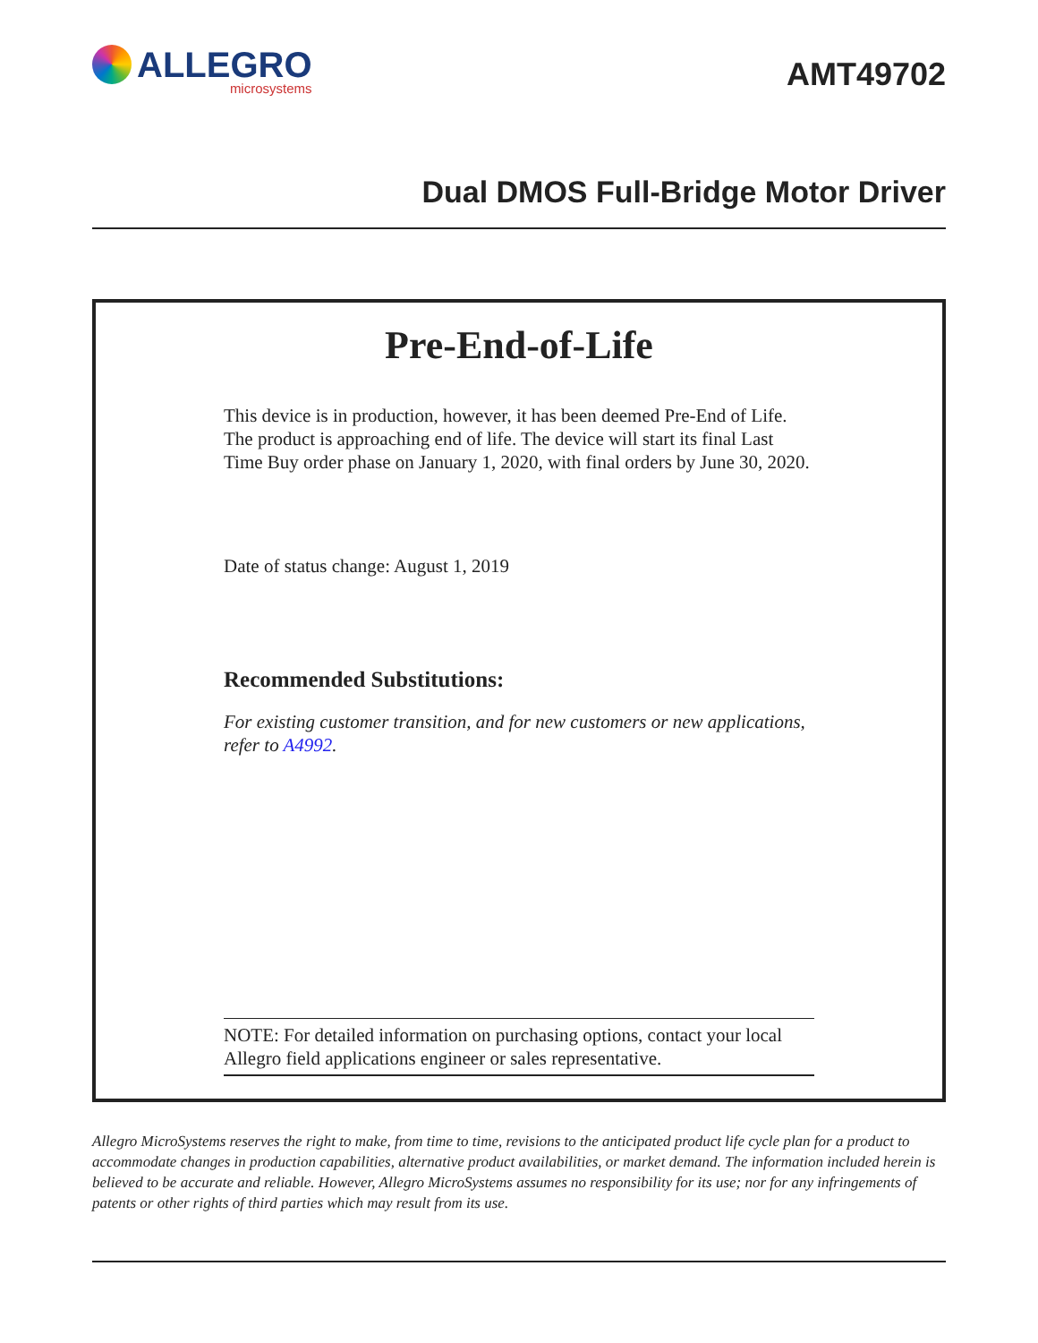ALLEGRO
microsystems
AMT49702
Dual DMOS Full-Bridge Motor Driver
Pre-End-of-Life
This device is in production, however, it has been deemed Pre-End of Life. The product is approaching end of life. The device will start its final Last Time Buy order phase on January 1, 2020, with final orders by June 30, 2020.
Date of status change: August 1, 2019
Recommended Substitutions:
For existing customer transition, and for new customers or new applications, refer to A4992.
NOTE: For detailed information on purchasing options, contact your local Allegro field applications engineer or sales representative.
Allegro MicroSystems reserves the right to make, from time to time, revisions to the anticipated product life cycle plan for a product to accommodate changes in production capabilities, alternative product availabilities, or market demand. The information included herein is believed to be accurate and reliable. However, Allegro MicroSystems assumes no responsibility for its use; nor for any infringements of patents or other rights of third parties which may result from its use.